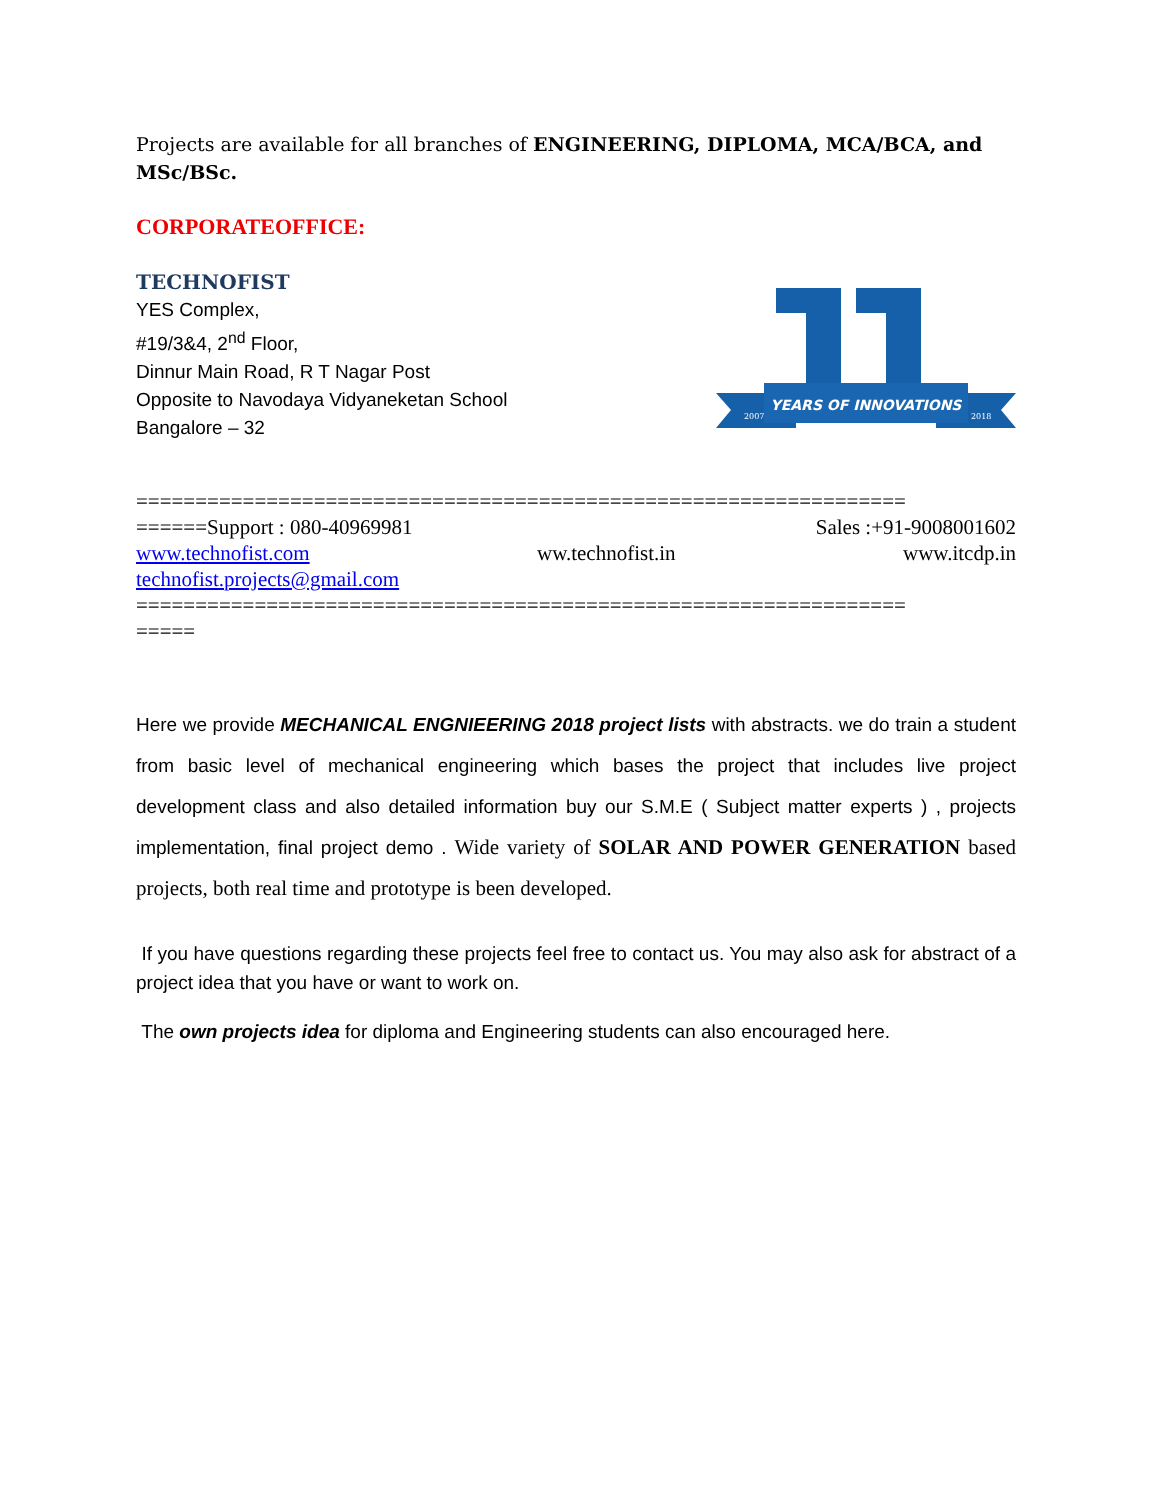Projects are available for all branches of ENGINEERING, DIPLOMA, MCA/BCA, and MSc/BSc.
CORPORATEOFFICE:
TECHNOFIST
YES Complex,
#19/3&4, 2<sup>nd</sup> Floor,
Dinnur Main Road, R T Nagar Post
Opposite to Navodaya Vidyaneketan School
Bangalore – 32
YEARS OF INNOVATIONS
2007
2018
=================================================================
======Support : 080-40969981 Sales :+91-9008001602
www.technofist.com ww.technofist.in www.itcdp.in
technofist.projects@gmail.com
=================================================================
=====
Here we provide MECHANICAL ENGNIEERING 2018 project lists with abstracts. we do train a student from basic level of mechanical engineering which bases the project that includes live project development class and also detailed information buy our S.M.E ( Subject matter experts ) , projects implementation, final project demo . Wide variety of SOLAR AND POWER GENERATION based projects, both real time and prototype is been developed.
If you have questions regarding these projects feel free to contact us. You may also ask for abstract of a project idea that you have or want to work on.
The own projects idea for diploma and Engineering students can also encouraged here.